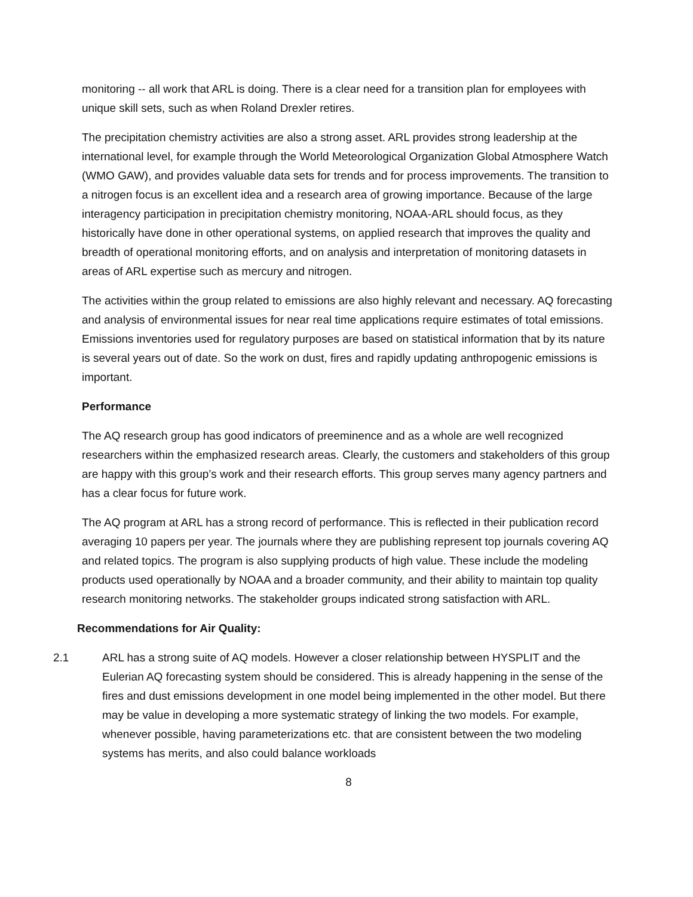monitoring -- all work that ARL is doing. There is a clear need for a transition plan for employees with unique skill sets, such as when Roland Drexler retires.
The precipitation chemistry activities are also a strong asset. ARL provides strong leadership at the international level, for example through the World Meteorological Organization Global Atmosphere Watch (WMO GAW), and provides valuable data sets for trends and for process improvements. The transition to a nitrogen focus is an excellent idea and a research area of growing importance. Because of the large interagency participation in precipitation chemistry monitoring, NOAA-ARL should focus, as they historically have done in other operational systems, on applied research that improves the quality and breadth of operational monitoring efforts, and on analysis and interpretation of monitoring datasets in areas of ARL expertise such as mercury and nitrogen.
The activities within the group related to emissions are also highly relevant and necessary. AQ forecasting and analysis of environmental issues for near real time applications require estimates of total emissions. Emissions inventories used for regulatory purposes are based on statistical information that by its nature is several years out of date. So the work on dust, fires and rapidly updating anthropogenic emissions is important.
Performance
The AQ research group has good indicators of preeminence and as a whole are well recognized researchers within the emphasized research areas. Clearly, the customers and stakeholders of this group are happy with this group’s work and their research efforts. This group serves many agency partners and has a clear focus for future work.
The AQ program at ARL has a strong record of performance. This is reflected in their publication record averaging 10 papers per year. The journals where they are publishing represent top journals covering AQ and related topics. The program is also supplying products of high value. These include the modeling products used operationally by NOAA and a broader community, and their ability to maintain top quality research monitoring networks. The stakeholder groups indicated strong satisfaction with ARL.
Recommendations for Air Quality:
2.1 ARL has a strong suite of AQ models. However a closer relationship between HYSPLIT and the Eulerian AQ forecasting system should be considered. This is already happening in the sense of the fires and dust emissions development in one model being implemented in the other model. But there may be value in developing a more systematic strategy of linking the two models. For example, whenever possible, having parameterizations etc. that are consistent between the two modeling systems has merits, and also could balance workloads
8